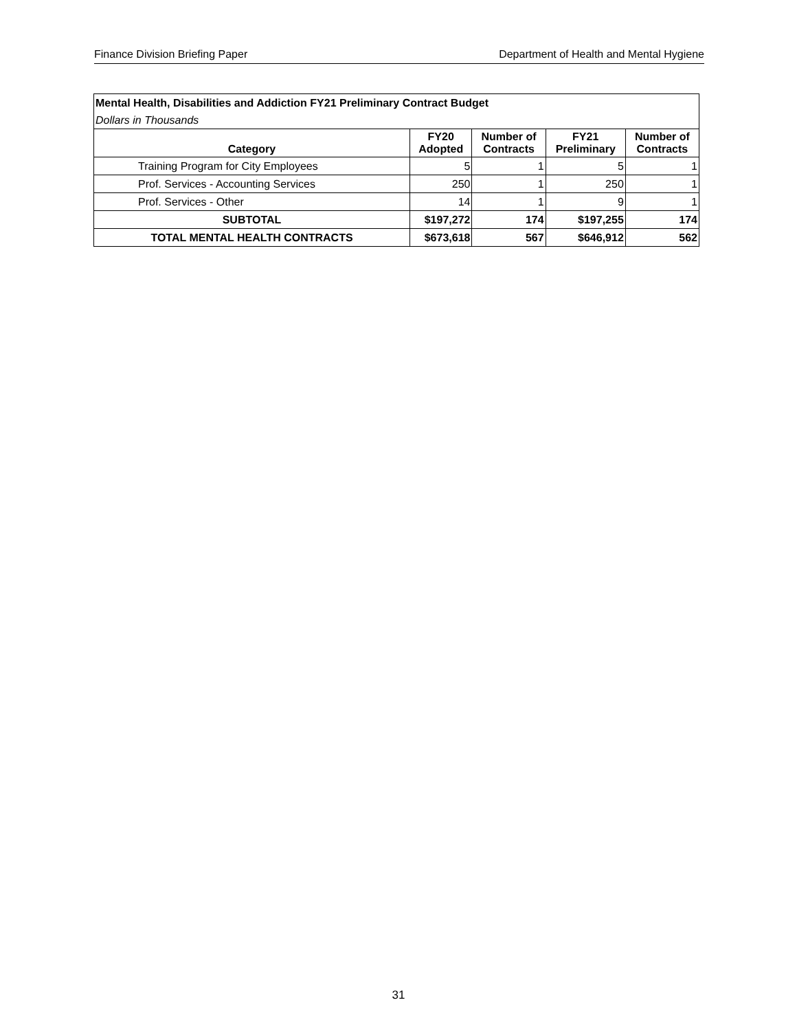Finance Division Briefing Paper Department of Health and Mental Hygiene
| Mental Health, Disabilities and Addiction FY21 Preliminary Contract Budget | | | | |
| Dollars in Thousands | | | | |
| Category | FY20 Adopted | Number of Contracts | FY21 Preliminary | Number of Contracts |
| Training Program for City Employees | 5 | 1 | 5 | 1 |
| Prof. Services - Accounting Services | 250 | 1 | 250 | 1 |
| Prof. Services - Other | 14 | 1 | 9 | 1 |
| SUBTOTAL | $197,272 | 174 | $197,255 | 174 |
| TOTAL MENTAL HEALTH CONTRACTS | $673,618 | 567 | $646,912 | 562 |
31